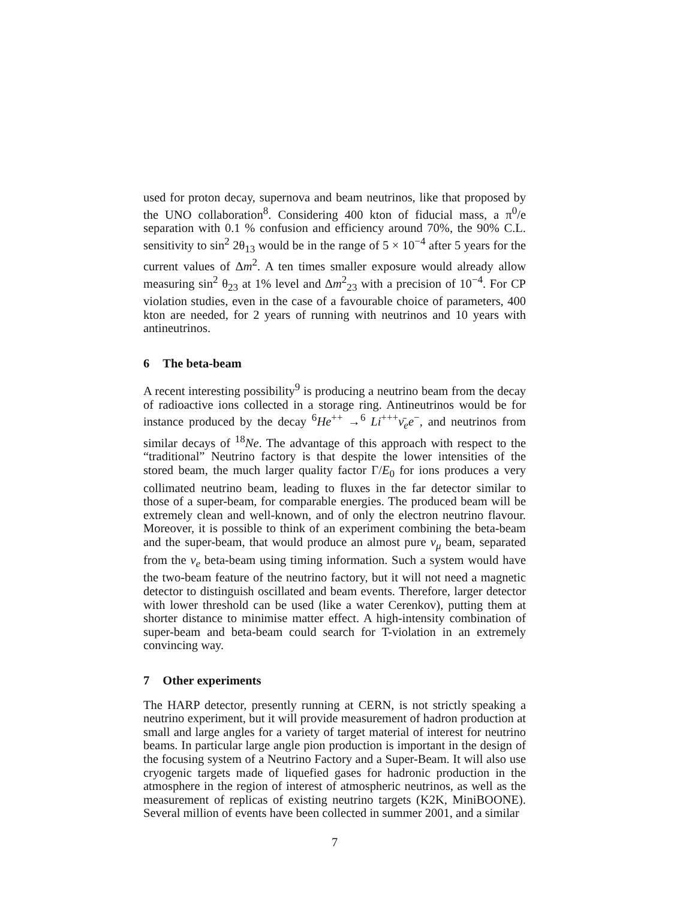used for proton decay, supernova and beam neutrinos, like that proposed by the UNO collaboration<sup>8</sup>. Considering 400 kton of fiducial mass, a π<sup>0</sup>/e separation with 0.1 % confusion and efficiency around 70%, the 90% C.L. sensitivity to sin<sup>2</sup> 2θ<sub>13</sub> would be in the range of 5 × 10<sup>−4</sup> after 5 years for the current values of Δm<sup>2</sup>. A ten times smaller exposure would already allow measuring sin<sup>2</sup> θ<sub>23</sub> at 1% level and Δm<sup>2</sup><sub>23</sub> with a precision of 10<sup>−4</sup>. For CP violation studies, even in the case of a favourable choice of parameters, 400 kton are needed, for 2 years of running with neutrinos and 10 years with antineutrinos.
6 The beta-beam
A recent interesting possibility<sup>9</sup> is producing a neutrino beam from the decay of radioactive ions collected in a storage ring. Antineutrinos would be for instance produced by the decay <sup>6</sup>He<sup>++</sup> →<sup>6</sup> Li<sup>+++</sup>ν̄<sub>e</sub>e<sup>−</sup>, and neutrinos from similar decays of <sup>18</sup>Ne. The advantage of this approach with respect to the “traditional” Neutrino factory is that despite the lower intensities of the stored beam, the much larger quality factor Γ/E<sub>0</sub> for ions produces a very collimated neutrino beam, leading to fluxes in the far detector similar to those of a super-beam, for comparable energies. The produced beam will be extremely clean and well-known, and of only the electron neutrino flavour. Moreover, it is possible to think of an experiment combining the beta-beam and the super-beam, that would produce an almost pure ν<sub>μ</sub> beam, separated from the ν<sub>e</sub> beta-beam using timing information. Such a system would have the two-beam feature of the neutrino factory, but it will not need a magnetic detector to distinguish oscillated and beam events. Therefore, larger detector with lower threshold can be used (like a water Cerenkov), putting them at shorter distance to minimise matter effect. A high-intensity combination of super-beam and beta-beam could search for T-violation in an extremely convincing way.
7 Other experiments
The HARP detector, presently running at CERN, is not strictly speaking a neutrino experiment, but it will provide measurement of hadron production at small and large angles for a variety of target material of interest for neutrino beams. In particular large angle pion production is important in the design of the focusing system of a Neutrino Factory and a Super-Beam. It will also use cryogenic targets made of liquefied gases for hadronic production in the atmosphere in the region of interest of atmospheric neutrinos, as well as the measurement of replicas of existing neutrino targets (K2K, MiniBOONE). Several million of events have been collected in summer 2001, and a similar
7